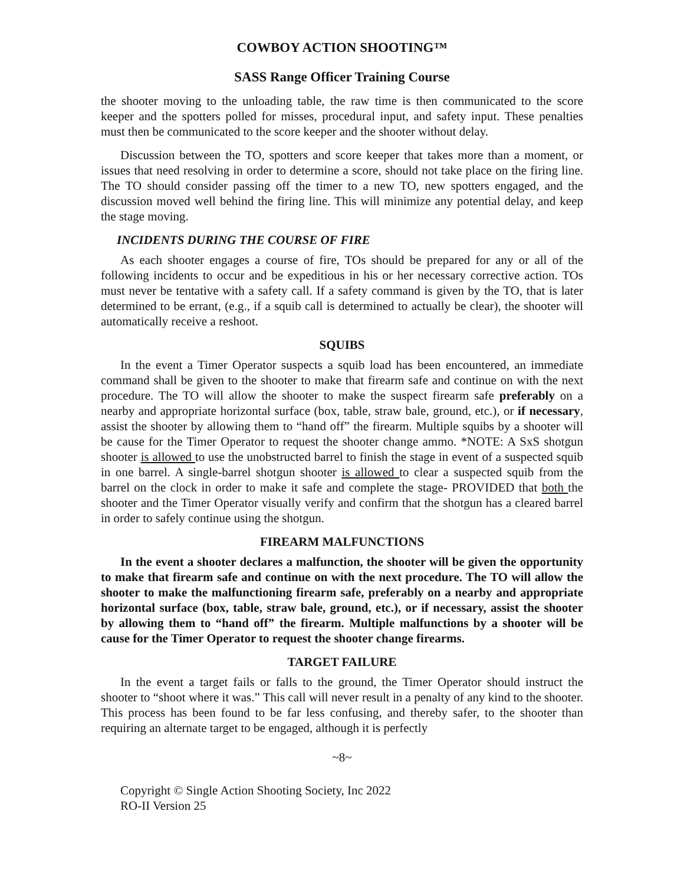COWBOY ACTION SHOOTING™
SASS Range Officer Training Course
the shooter moving to the unloading table, the raw time is then communicated to the score keeper and the spotters polled for misses, procedural input, and safety input. These penalties must then be communicated to the score keeper and the shooter without delay.
Discussion between the TO, spotters and score keeper that takes more than a moment, or issues that need resolving in order to determine a score, should not take place on the firing line. The TO should consider passing off the timer to a new TO, new spotters engaged, and the discussion moved well behind the firing line. This will minimize any potential delay, and keep the stage moving.
INCIDENTS DURING THE COURSE OF FIRE
As each shooter engages a course of fire, TOs should be prepared for any or all of the following incidents to occur and be expeditious in his or her necessary corrective action. TOs must never be tentative with a safety call. If a safety command is given by the TO, that is later determined to be errant, (e.g., if a squib call is determined to actually be clear), the shooter will automatically receive a reshoot.
SQUIBS
In the event a Timer Operator suspects a squib load has been encountered, an immediate command shall be given to the shooter to make that firearm safe and continue on with the next procedure. The TO will allow the shooter to make the suspect firearm safe preferably on a nearby and appropriate horizontal surface (box, table, straw bale, ground, etc.), or if necessary, assist the shooter by allowing them to “hand off” the firearm. Multiple squibs by a shooter will be cause for the Timer Operator to request the shooter change ammo. *NOTE: A SxS shotgun shooter is allowed to use the unobstructed barrel to finish the stage in event of a suspected squib in one barrel. A single-barrel shotgun shooter is allowed to clear a suspected squib from the barrel on the clock in order to make it safe and complete the stage- PROVIDED that both the shooter and the Timer Operator visually verify and confirm that the shotgun has a cleared barrel in order to safely continue using the shotgun.
FIREARM MALFUNCTIONS
In the event a shooter declares a malfunction, the shooter will be given the opportunity to make that firearm safe and continue on with the next procedure. The TO will allow the shooter to make the malfunctioning firearm safe, preferably on a nearby and appropriate horizontal surface (box, table, straw bale, ground, etc.), or if necessary, assist the shooter by allowing them to “hand off” the firearm. Multiple malfunctions by a shooter will be cause for the Timer Operator to request the shooter change firearms.
TARGET FAILURE
In the event a target fails or falls to the ground, the Timer Operator should instruct the shooter to “shoot where it was.” This call will never result in a penalty of any kind to the shooter. This process has been found to be far less confusing, and thereby safer, to the shooter than requiring an alternate target to be engaged, although it is perfectly
~8~
Copyright © Single Action Shooting Society, Inc 2022
RO-II Version 25